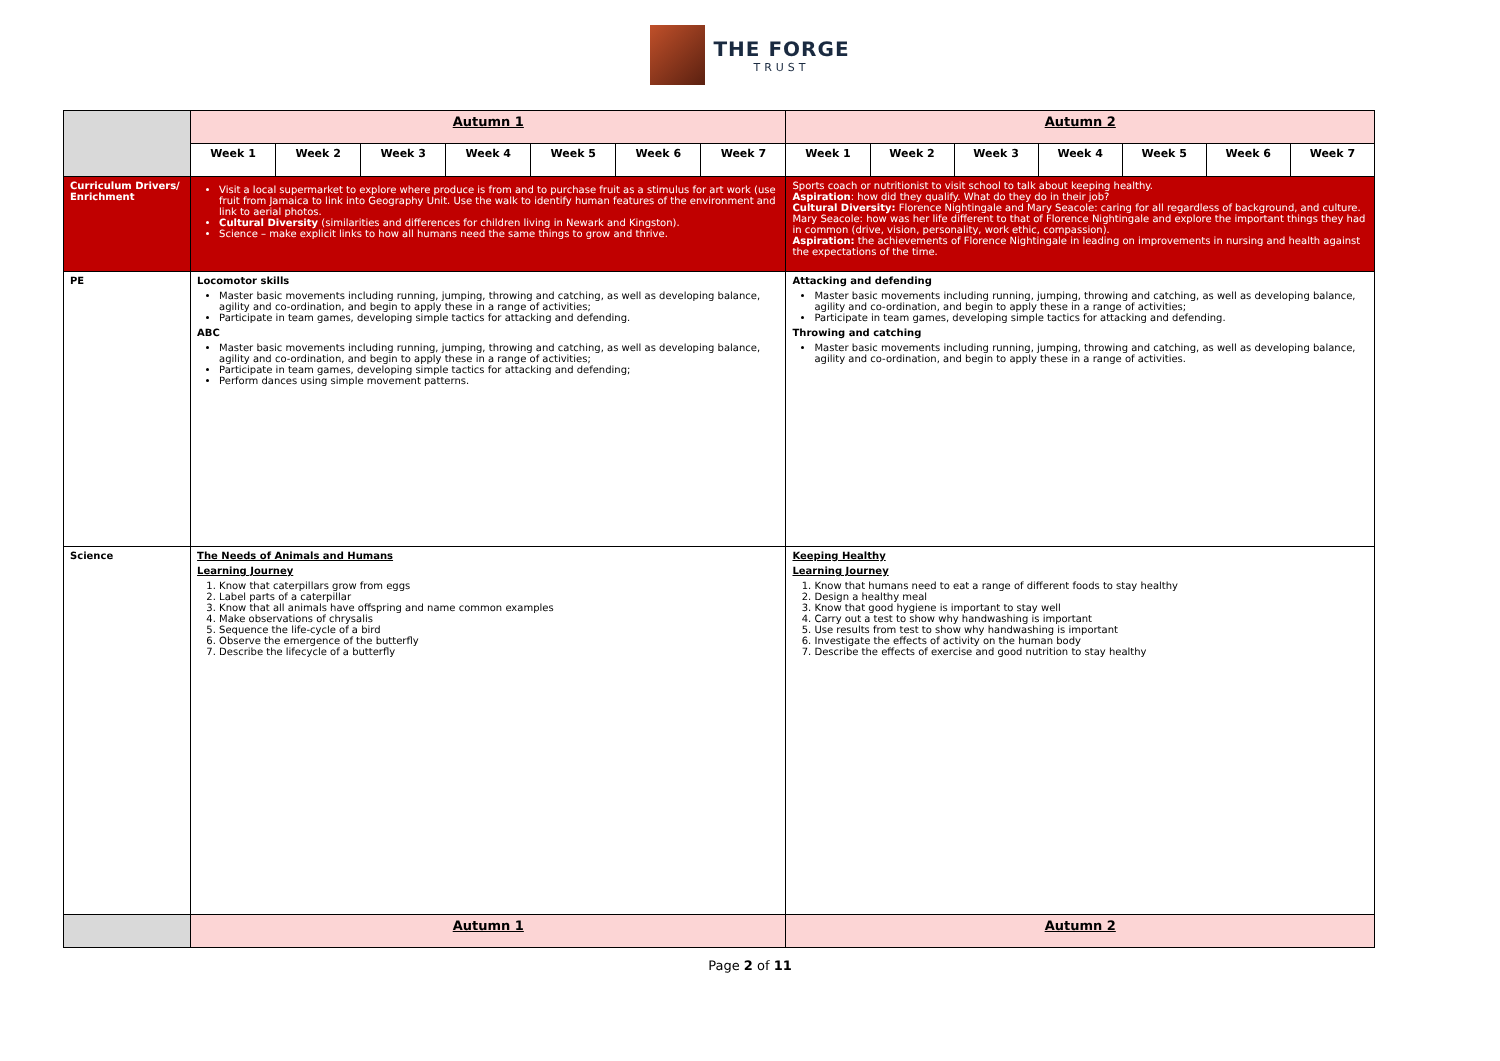THE FORGE
TRUST
| | Autumn 1 | | | | | | | Autumn 2 | | | | | | |
| | Week 1 | Week 2 | Week 3 | Week 4 | Week 5 | Week 6 | Week 7 | Week 1 | Week 2 | Week 3 | Week 4 | Week 5 | Week 6 | Week 7 |
| Curriculum Drivers/ Enrichment | Visit a local supermarket to explore where produce is from and to purchase fruit as a stimulus for art work (use fruit from Jamaica to link into Geography Unit. Use the walk to identify human features of the environment and link to aerial photos. Cultural Diversity (similarities and differences for children living in Newark and Kingston). Science – make explicit links to how all humans need the same things to grow and thrive. | | | | | | | Sports coach or nutritionist to visit school to talk about keeping healthy. Aspiration : how did they qualify. What do they do in their job? Cultural Diversity: Florence Nightingale and Mary Seacole: caring for all regardless of background, and culture. Mary Seacole: how was her life different to that of Florence Nightingale and explore the important things they had in common (drive, vision, personality, work ethic, compassion). Aspiration: the achievements of Florence Nightingale in leading on improvements in nursing and health against the expectations of the time. | | | | | | |
| PE | Locomotor skills Master basic movements including running, jumping, throwing and catching, as well as developing balance, agility and co-ordination, and begin to apply these in a range of activities; Participate in team games, developing simple tactics for attacking and defending. ABC Master basic movements including running, jumping, throwing and catching, as well as developing balance, agility and co-ordination, and begin to apply these in a range of activities; Participate in team games, developing simple tactics for attacking and defending; Perform dances using simple movement patterns. | | | | | | | Attacking and defending Master basic movements including running, jumping, throwing and catching, as well as developing balance, agility and co-ordination, and begin to apply these in a range of activities; Participate in team games, developing simple tactics for attacking and defending. Throwing and catching Master basic movements including running, jumping, throwing and catching, as well as developing balance, agility and co-ordination, and begin to apply these in a range of activities. | | | | | | |
| Science | The Needs of Animals and Humans Learning Journey 1. Know that caterpillars grow from eggs 2. Label parts of a caterpillar 3. Know that all animals have offspring and name common examples 4. Make observations of chrysalis 5. Sequence the life-cycle of a bird 6. Observe the emergence of the butterfly 7. Describe the lifecycle of a butterfly | | | | | | | Keeping Healthy Learning Journey 1. Know that humans need to eat a range of different foods to stay healthy 2. Design a healthy meal 3. Know that good hygiene is important to stay well 4. Carry out a test to show why handwashing is important 5. Use results from test to show why handwashing is important 6. Investigate the effects of activity on the human body 7. Describe the effects of exercise and good nutrition to stay healthy | | | | | | |
| | Autumn 1 | | | | | | | Autumn 2 | | | | | | |
Page 2 of 11